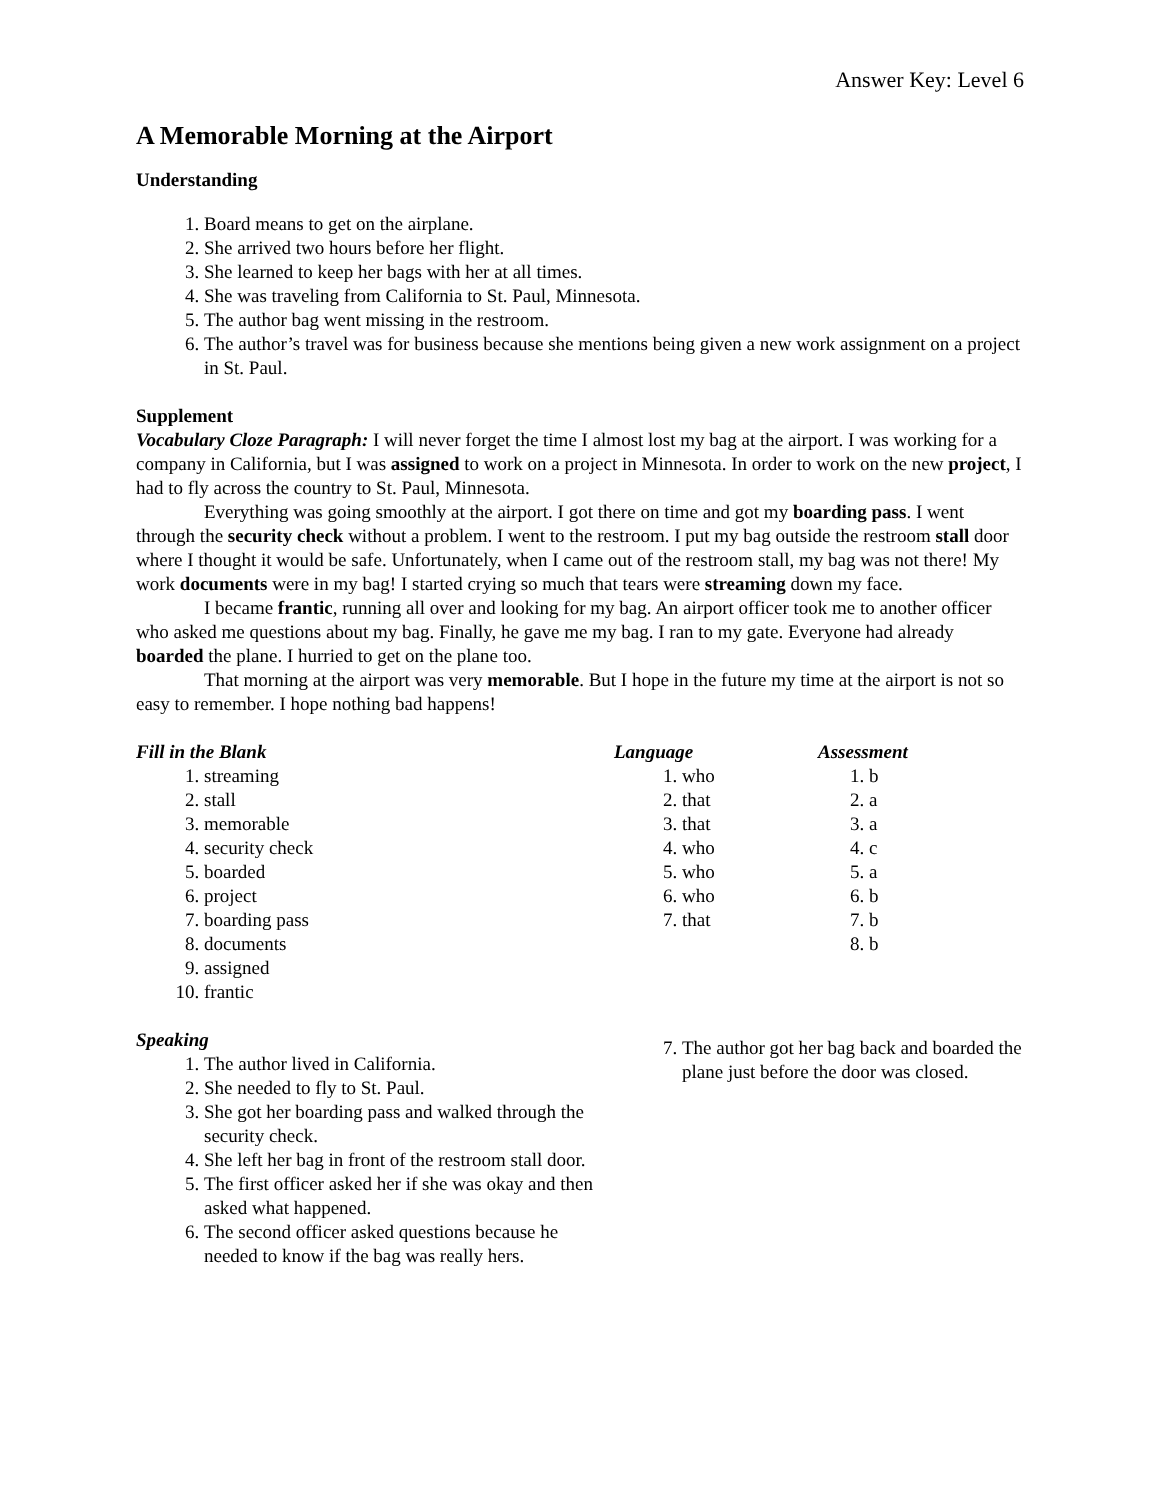Answer Key: Level 6
A Memorable Morning at the Airport
Understanding
1. Board means to get on the airplane.
2. She arrived two hours before her flight.
3. She learned to keep her bags with her at all times.
4. She was traveling from California to St. Paul, Minnesota.
5. The author bag went missing in the restroom.
6. The author’s travel was for business because she mentions being given a new work assignment on a project in St. Paul.
Supplement
Vocabulary Cloze Paragraph: I will never forget the time I almost lost my bag at the airport. I was working for a company in California, but I was assigned to work on a project in Minnesota. In order to work on the new project, I had to fly across the country to St. Paul, Minnesota.
Everything was going smoothly at the airport. I got there on time and got my boarding pass. I went through the security check without a problem. I went to the restroom. I put my bag outside the restroom stall door where I thought it would be safe. Unfortunately, when I came out of the restroom stall, my bag was not there! My work documents were in my bag! I started crying so much that tears were streaming down my face.
I became frantic, running all over and looking for my bag. An airport officer took me to another officer who asked me questions about my bag. Finally, he gave me my bag. I ran to my gate. Everyone had already boarded the plane. I hurried to get on the plane too.
That morning at the airport was very memorable. But I hope in the future my time at the airport is not so easy to remember. I hope nothing bad happens!
Fill in the Blank
1. streaming
2. stall
3. memorable
4. security check
5. boarded
6. project
7. boarding pass
8. documents
9. assigned
10. frantic
Speaking
1. The author lived in California.
2. She needed to fly to St. Paul.
3. She got her boarding pass and walked through the security check.
4. She left her bag in front of the restroom stall door.
5. The first officer asked her if she was okay and then asked what happened.
6. The second officer asked questions because he needed to know if the bag was really hers.
Language
1. who
2. that
3. that
4. who
5. who
6. who
7. that
Assessment
1. b
2. a
3. a
4. c
5. a
6. b
7. b
8. b
7. The author got her bag back and boarded the plane just before the door was closed.